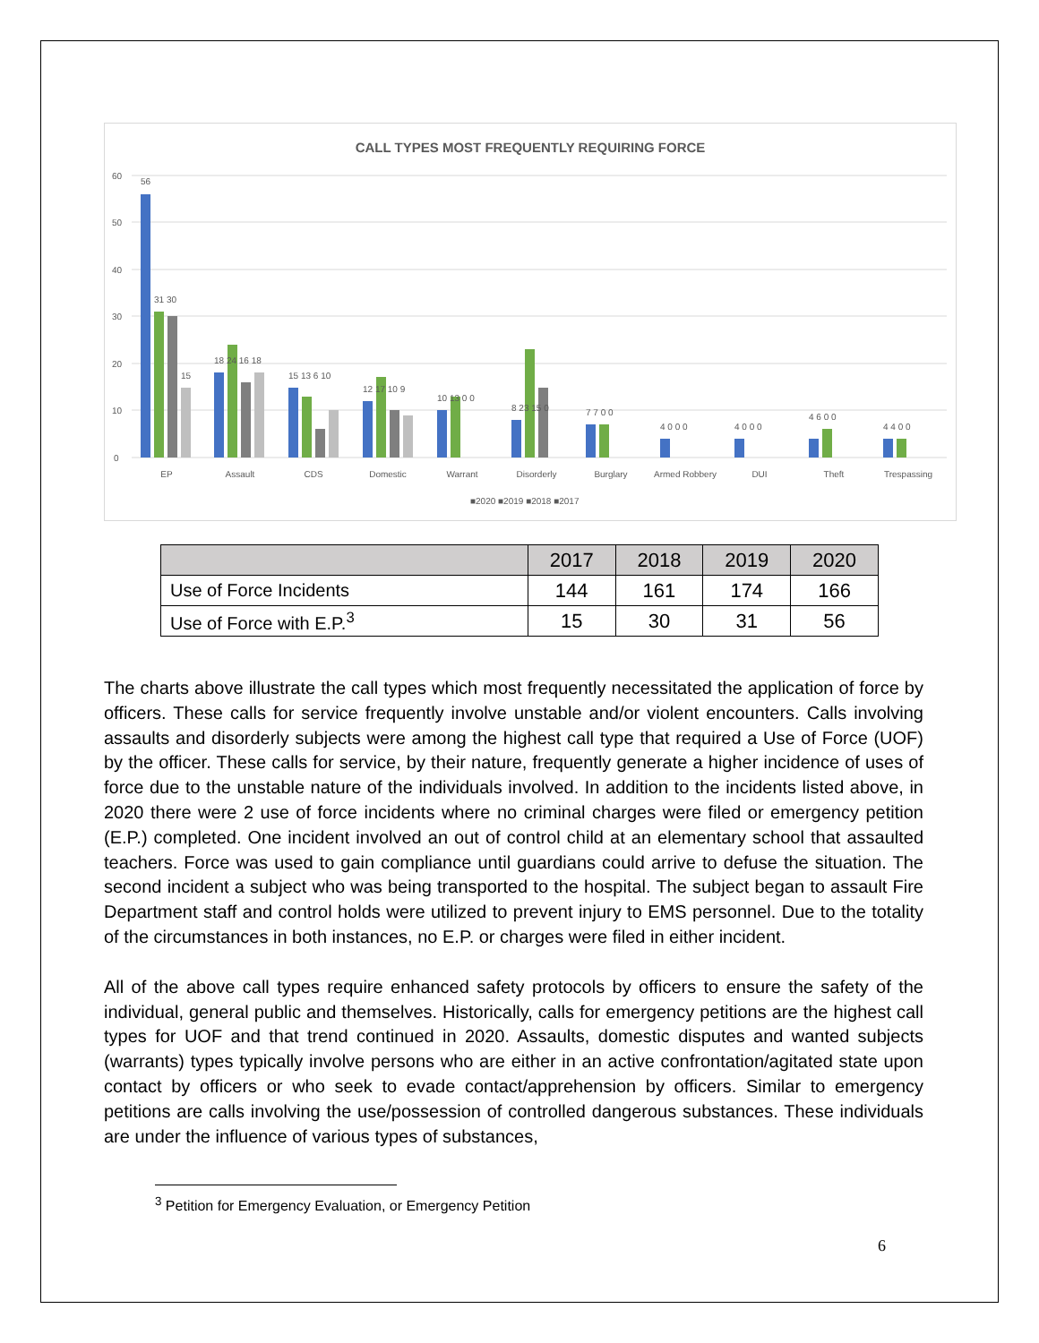CALL TYPES MOST FREQUENTLY REQUIRING FORCE
60
50
40
30
20
10
0
56
31 30
15
18 24 16 18
15 13 6 10
12 17 10 9
10 13 0 0
8 23 15 0
7 7 0 0
4 0 0 0
4 0 0 0
4 6 0 0
4 4 0 0
EP
Assault
CDS
Domestic
Warrant
Disorderly
Burglary
Armed Robbery
DUI
Theft
Trespassing
■2020 ■2019 ■2018 ■2017
| | 2017 | 2018 | 2019 | 2020 |
| --- | --- | --- | --- | --- |
| Use of Force Incidents | 144 | 161 | 174 | 166 |
| Use of Force with E.P.<sup>3</sup> | 15 | 30 | 31 | 56 |
The charts above illustrate the call types which most frequently necessitated the application of force by officers. These calls for service frequently involve unstable and/or violent encounters. Calls involving assaults and disorderly subjects were among the highest call type that required a Use of Force (UOF) by the officer. These calls for service, by their nature, frequently generate a higher incidence of uses of force due to the unstable nature of the individuals involved. In addition to the incidents listed above, in 2020 there were 2 use of force incidents where no criminal charges were filed or emergency petition (E.P.) completed. One incident involved an out of control child at an elementary school that assaulted teachers. Force was used to gain compliance until guardians could arrive to defuse the situation. The second incident a subject who was being transported to the hospital. The subject began to assault Fire Department staff and control holds were utilized to prevent injury to EMS personnel. Due to the totality of the circumstances in both instances, no E.P. or charges were filed in either incident.
All of the above call types require enhanced safety protocols by officers to ensure the safety of the individual, general public and themselves. Historically, calls for emergency petitions are the highest call types for UOF and that trend continued in 2020. Assaults, domestic disputes and wanted subjects (warrants) types typically involve persons who are either in an active confrontation/agitated state upon contact by officers or who seek to evade contact/apprehension by officers. Similar to emergency petitions are calls involving the use/possession of controlled dangerous substances. These individuals are under the influence of various types of substances,
<sup>3</sup> Petition for Emergency Evaluation, or Emergency Petition
6